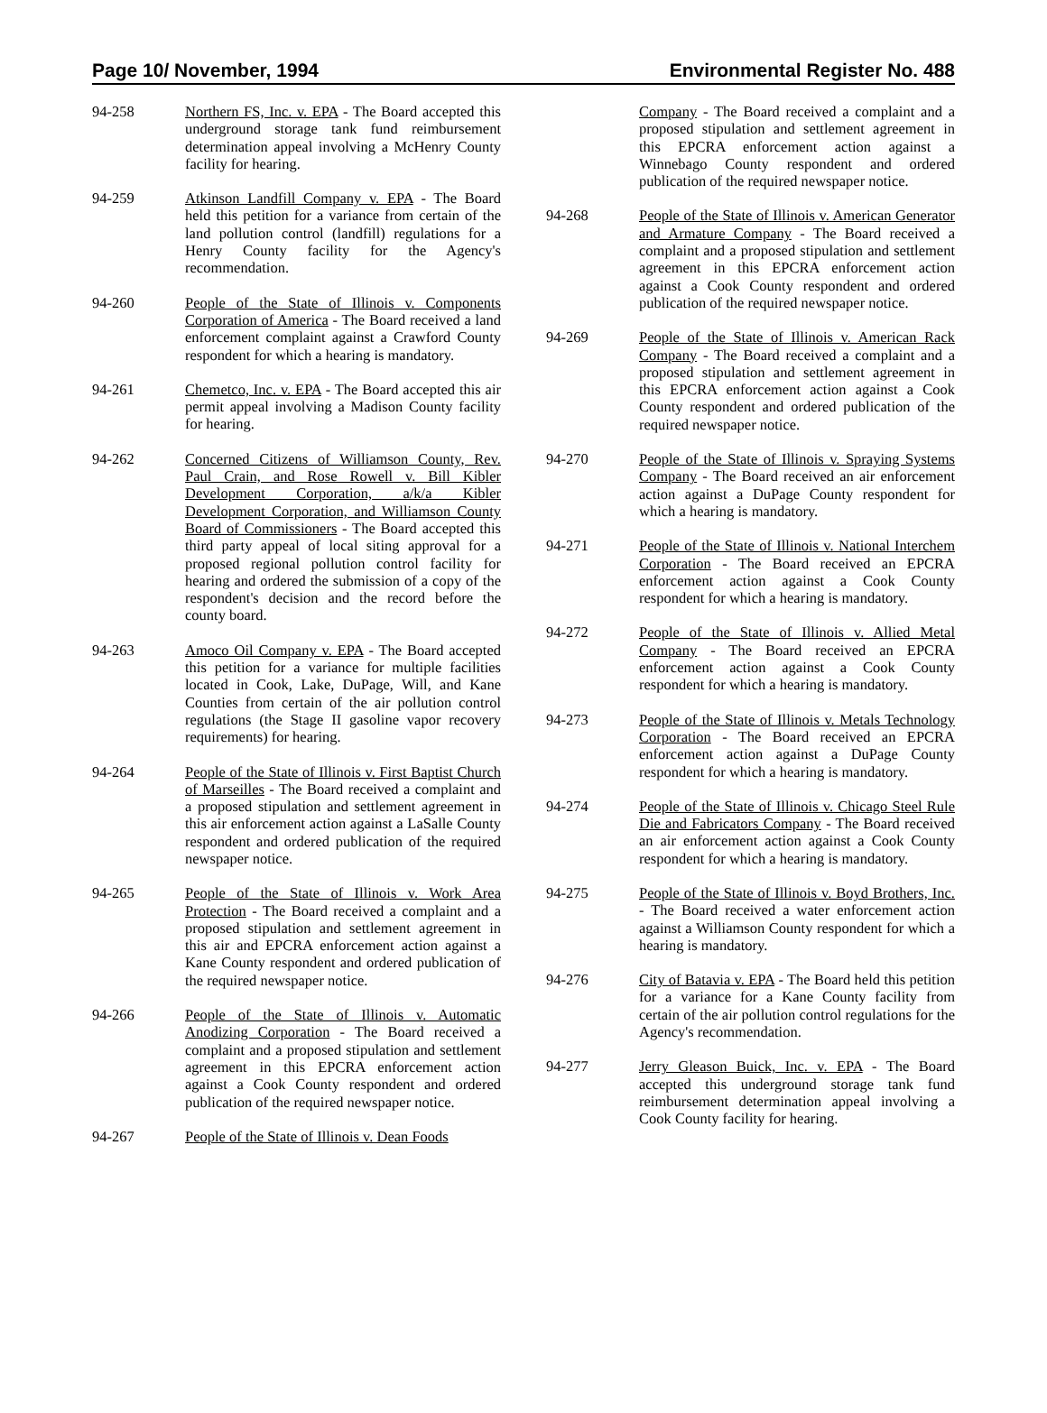Page 10/ November, 1994 Environmental Register No. 488
94-258 Northern FS, Inc. v. EPA - The Board accepted this underground storage tank fund reimbursement determination appeal involving a McHenry County facility for hearing.
94-259 Atkinson Landfill Company v. EPA - The Board held this petition for a variance from certain of the land pollution control (landfill) regulations for a Henry County facility for the Agency's recommendation.
94-260 People of the State of Illinois v. Components Corporation of America - The Board received a land enforcement complaint against a Crawford County respondent for which a hearing is mandatory.
94-261 Chemetco, Inc. v. EPA - The Board accepted this air permit appeal involving a Madison County facility for hearing.
94-262 Concerned Citizens of Williamson County, Rev. Paul Crain, and Rose Rowell v. Bill Kibler Development Corporation, a/k/a Kibler Development Corporation, and Williamson County Board of Commissioners - The Board accepted this third party appeal of local siting approval for a proposed regional pollution control facility for hearing and ordered the submission of a copy of the respondent's decision and the record before the county board.
94-263 Amoco Oil Company v. EPA - The Board accepted this petition for a variance for multiple facilities located in Cook, Lake, DuPage, Will, and Kane Counties from certain of the air pollution control regulations (the Stage II gasoline vapor recovery requirements) for hearing.
94-264 People of the State of Illinois v. First Baptist Church of Marseilles - The Board received a complaint and a proposed stipulation and settlement agreement in this air enforcement action against a LaSalle County respondent and ordered publication of the required newspaper notice.
94-265 People of the State of Illinois v. Work Area Protection - The Board received a complaint and a proposed stipulation and settlement agreement in this air and EPCRA enforcement action against a Kane County respondent and ordered publication of the required newspaper notice.
94-266 People of the State of Illinois v. Automatic Anodizing Corporation - The Board received a complaint and a proposed stipulation and settlement agreement in this EPCRA enforcement action against a Cook County respondent and ordered publication of the required newspaper notice.
94-267 People of the State of Illinois v. Dean Foods
Company - The Board received a complaint and a proposed stipulation and settlement agreement in this EPCRA enforcement action against a Winnebago County respondent and ordered publication of the required newspaper notice.
94-268 People of the State of Illinois v. American Generator and Armature Company - The Board received a complaint and a proposed stipulation and settlement agreement in this EPCRA enforcement action against a Cook County respondent and ordered publication of the required newspaper notice.
94-269 People of the State of Illinois v. American Rack Company - The Board received a complaint and a proposed stipulation and settlement agreement in this EPCRA enforcement action against a Cook County respondent and ordered publication of the required newspaper notice.
94-270 People of the State of Illinois v. Spraying Systems Company - The Board received an air enforcement action against a DuPage County respondent for which a hearing is mandatory.
94-271 People of the State of Illinois v. National Interchem Corporation - The Board received an EPCRA enforcement action against a Cook County respondent for which a hearing is mandatory.
94-272 People of the State of Illinois v. Allied Metal Company - The Board received an EPCRA enforcement action against a Cook County respondent for which a hearing is mandatory.
94-273 People of the State of Illinois v. Metals Technology Corporation - The Board received an EPCRA enforcement action against a DuPage County respondent for which a hearing is mandatory.
94-274 People of the State of Illinois v. Chicago Steel Rule Die and Fabricators Company - The Board received an air enforcement action against a Cook County respondent for which a hearing is mandatory.
94-275 People of the State of Illinois v. Boyd Brothers, Inc. - The Board received a water enforcement action against a Williamson County respondent for which a hearing is mandatory.
94-276 City of Batavia v. EPA - The Board held this petition for a variance for a Kane County facility from certain of the air pollution control regulations for the Agency's recommendation.
94-277 Jerry Gleason Buick, Inc. v. EPA - The Board accepted this underground storage tank fund reimbursement determination appeal involving a Cook County facility for hearing.